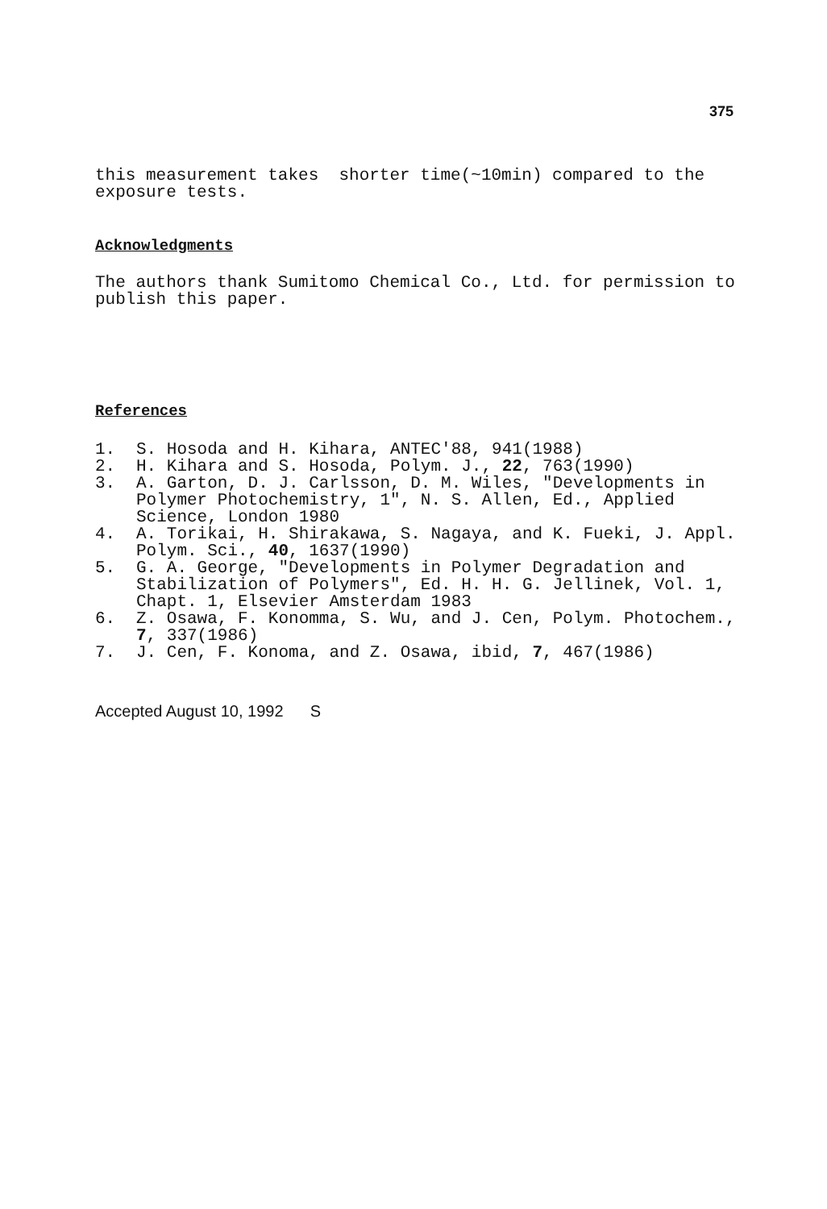375
this measurement takes shorter time(~10min) compared to the exposure tests.
Acknowledgments
The authors thank Sumitomo Chemical Co., Ltd. for permission to publish this paper.
References
1. S. Hosoda and H. Kihara, ANTEC'88, 941(1988)
2. H. Kihara and S. Hosoda, Polym. J., 22, 763(1990)
3. A. Garton, D. J. Carlsson, D. M. Wiles, "Developments in Polymer Photochemistry, 1", N. S. Allen, Ed., Applied Science, London 1980
4. A. Torikai, H. Shirakawa, S. Nagaya, and K. Fueki, J. Appl. Polym. Sci., 40, 1637(1990)
5. G. A. George, "Developments in Polymer Degradation and Stabilization of Polymers", Ed. H. H. G. Jellinek, Vol. 1, Chapt. 1, Elsevier Amsterdam 1983
6. Z. Osawa, F. Konomma, S. Wu, and J. Cen, Polym. Photochem., 7, 337(1986)
7. J. Cen, F. Konoma, and Z. Osawa, ibid, 7, 467(1986)
Accepted August 10, 1992 S